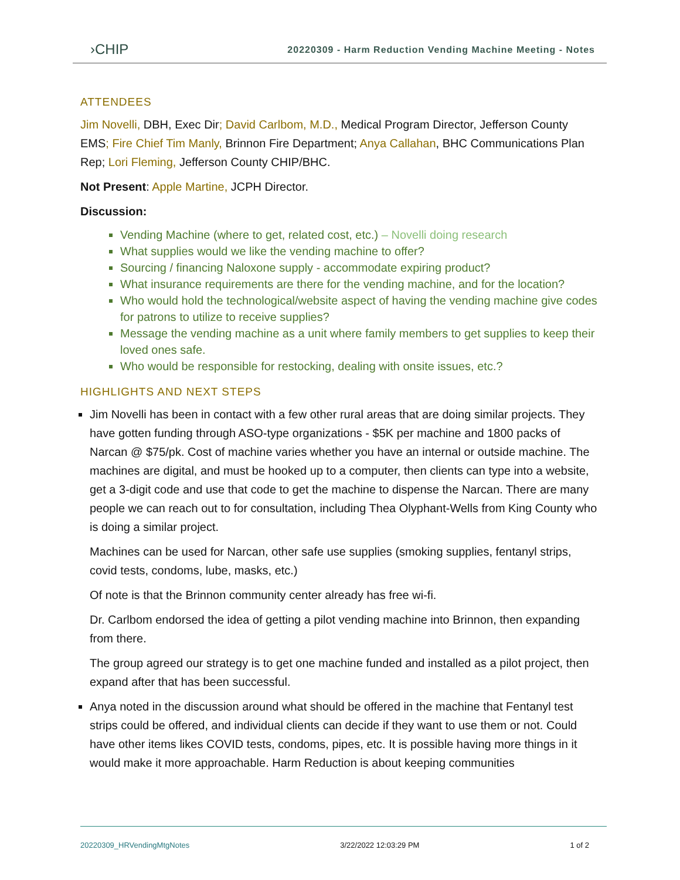›CHIP
20220309 - Harm Reduction Vending Machine Meeting - Notes
ATTENDEES
Jim Novelli, DBH, Exec Dir; David Carlbom, M.D., Medical Program Director, Jefferson County EMS; Fire Chief Tim Manly, Brinnon Fire Department; Anya Callahan, BHC Communications Plan Rep; Lori Fleming, Jefferson County CHIP/BHC.
Not Present: Apple Martine, JCPH Director.
Discussion:
Vending Machine (where to get, related cost, etc.) – Novelli doing research
What supplies would we like the vending machine to offer?
Sourcing / financing Naloxone supply - accommodate expiring product?
What insurance requirements are there for the vending machine, and for the location?
Who would hold the technological/website aspect of having the vending machine give codes for patrons to utilize to receive supplies?
Message the vending machine as a unit where family members to get supplies to keep their loved ones safe.
Who would be responsible for restocking, dealing with onsite issues, etc.?
HIGHLIGHTS AND NEXT STEPS
Jim Novelli has been in contact with a few other rural areas that are doing similar projects. They have gotten funding through ASO-type organizations - $5K per machine and 1800 packs of Narcan @ $75/pk. Cost of machine varies whether you have an internal or outside machine. The machines are digital, and must be hooked up to a computer, then clients can type into a website, get a 3-digit code and use that code to get the machine to dispense the Narcan. There are many people we can reach out to for consultation, including Thea Olyphant-Wells from King County who is doing a similar project.
Machines can be used for Narcan, other safe use supplies (smoking supplies, fentanyl strips, covid tests, condoms, lube, masks, etc.)
Of note is that the Brinnon community center already has free wi-fi.
Dr. Carlbom endorsed the idea of getting a pilot vending machine into Brinnon, then expanding from there.
The group agreed our strategy is to get one machine funded and installed as a pilot project, then expand after that has been successful.
Anya noted in the discussion around what should be offered in the machine that Fentanyl test strips could be offered, and individual clients can decide if they want to use them or not. Could have other items likes COVID tests, condoms, pipes, etc. It is possible having more things in it would make it more approachable. Harm Reduction is about keeping communities
20220309_HRVendingMtgNotes 3/22/2022 12:03:29 PM 1 of 2